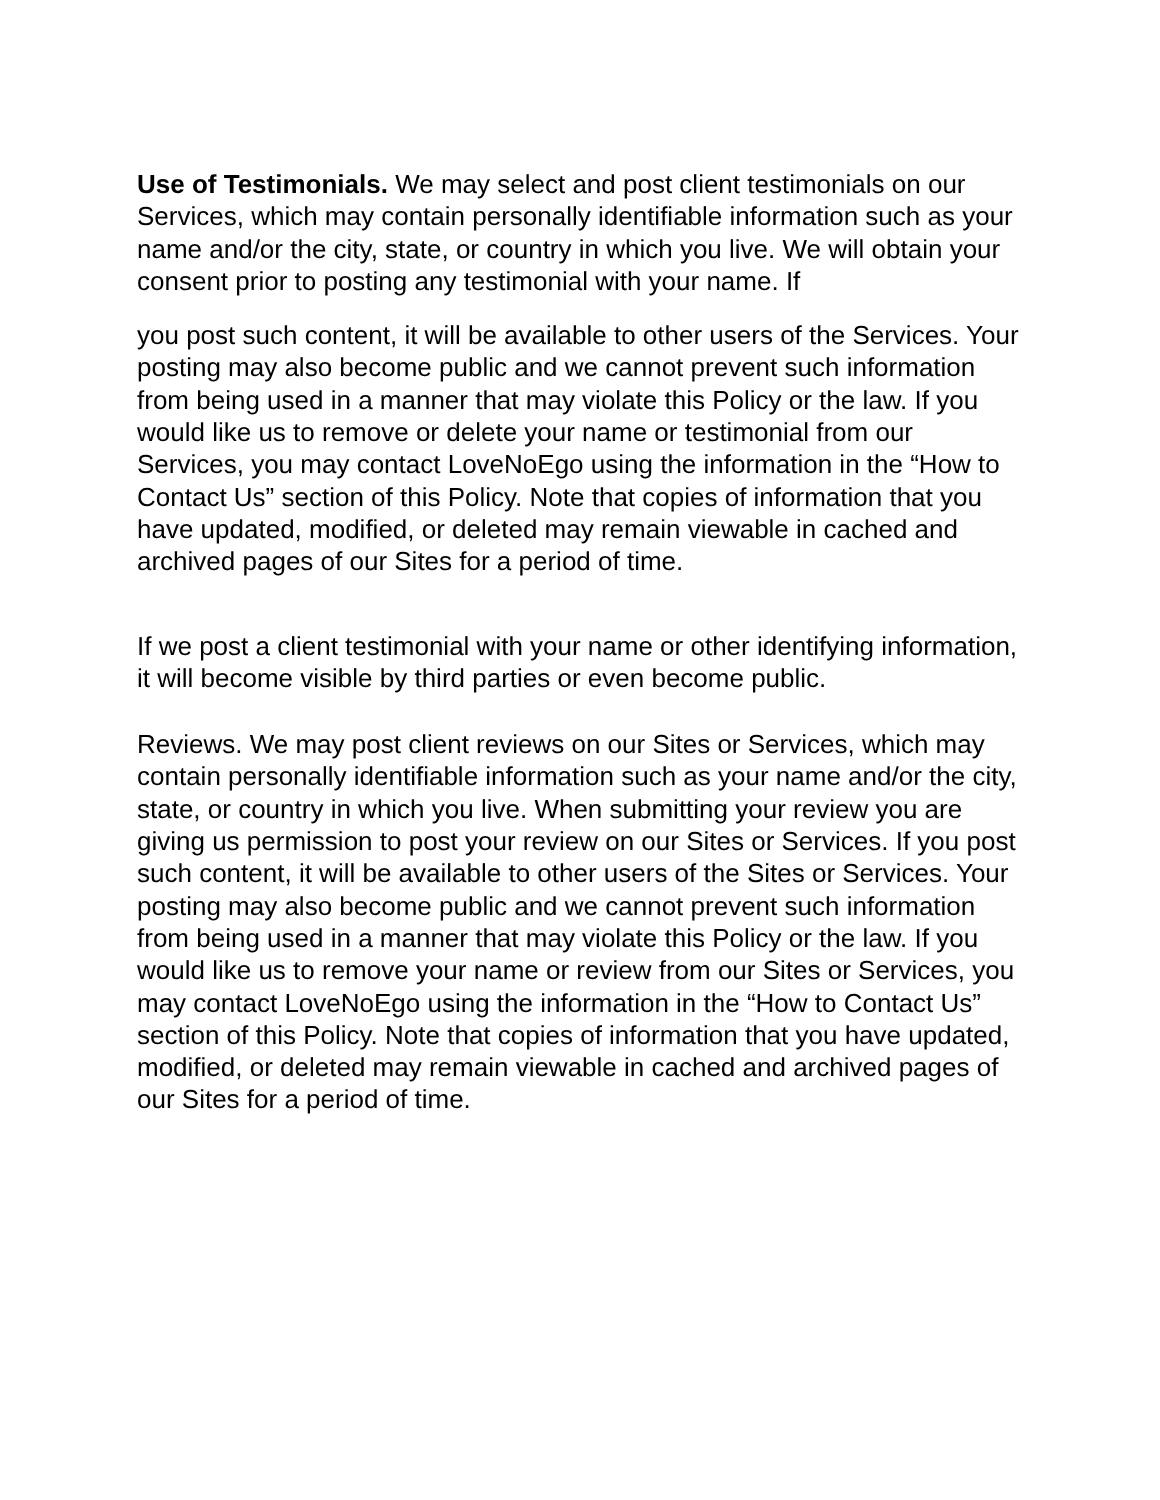Use of Testimonials. We may select and post client testimonials on our Services, which may contain personally identifiable information such as your name and/or the city, state, or country in which you live. We will obtain your consent prior to posting any testimonial with your name. If
you post such content, it will be available to other users of the Services. Your posting may also become public and we cannot prevent such information from being used in a manner that may violate this Policy or the law. If you would like us to remove or delete your name or testimonial from our Services, you may contact LoveNoEgo using the information in the “How to Contact Us” section of this Policy. Note that copies of information that you have updated, modified, or deleted may remain viewable in cached and archived pages of our Sites for a period of time.
If we post a client testimonial with your name or other identifying information, it will become visible by third parties or even become public.
Reviews. We may post client reviews on our Sites or Services, which may contain personally identifiable information such as your name and/or the city, state, or country in which you live. When submitting your review you are giving us permission to post your review on our Sites or Services. If you post such content, it will be available to other users of the Sites or Services. Your posting may also become public and we cannot prevent such information from being used in a manner that may violate this Policy or the law. If you would like us to remove your name or review from our Sites or Services, you may contact LoveNoEgo using the information in the “How to Contact Us” section of this Policy. Note that copies of information that you have updated, modified, or deleted may remain viewable in cached and archived pages of our Sites for a period of time.